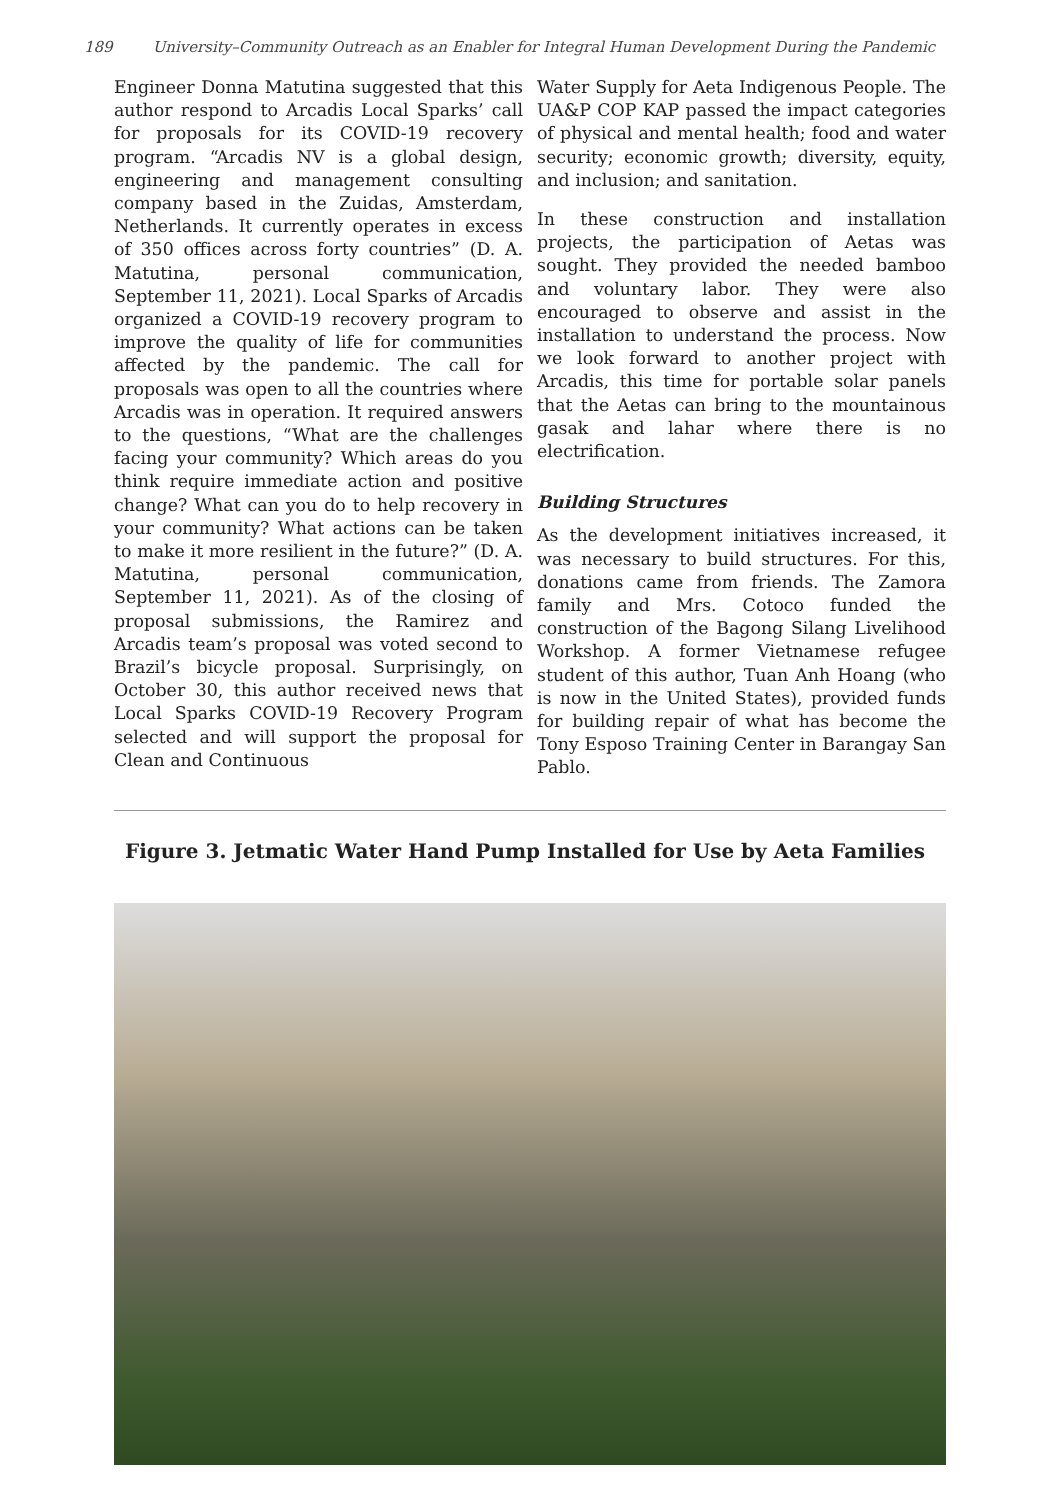189 University–Community Outreach as an Enabler for Integral Human Development During the Pandemic
Engineer Donna Matutina suggested that this author respond to Arcadis Local Sparks’ call for proposals for its COVID-19 recovery program. “Arcadis NV is a global design, engineering and management consulting company based in the Zuidas, Amsterdam, Netherlands. It currently operates in excess of 350 offices across forty countries” (D. A. Matutina, personal communication, September 11, 2021). Local Sparks of Arcadis organized a COVID-19 recovery program to improve the quality of life for communities affected by the pandemic. The call for proposals was open to all the countries where Arcadis was in operation. It required answers to the questions, “What are the challenges facing your community? Which areas do you think require immediate action and positive change? What can you do to help recovery in your community? What actions can be taken to make it more resilient in the future?” (D. A. Matutina, personal communication, September 11, 2021). As of the closing of proposal submissions, the Ramirez and Arcadis team’s proposal was voted second to Brazil’s bicycle proposal. Surprisingly, on October 30, this author received news that Local Sparks COVID-19 Recovery Program selected and will support the proposal for Clean and Continuous
Water Supply for Aeta Indigenous People. The UA&P COP KAP passed the impact categories of physical and mental health; food and water security; economic growth; diversity, equity, and inclusion; and sanitation.
In these construction and installation projects, the participation of Aetas was sought. They provided the needed bamboo and voluntary labor. They were also encouraged to observe and assist in the installation to understand the process. Now we look forward to another project with Arcadis, this time for portable solar panels that the Aetas can bring to the mountainous gasak and lahar where there is no electrification.
Building Structures
As the development initiatives increased, it was necessary to build structures. For this, donations came from friends. The Zamora family and Mrs. Cotoco funded the construction of the Bagong Silang Livelihood Workshop. A former Vietnamese refugee student of this author, Tuan Anh Hoang (who is now in the United States), provided funds for building repair of what has become the Tony Esposo Training Center in Barangay San Pablo.
Figure 3. Jetmatic Water Hand Pump Installed for Use by Aeta Families